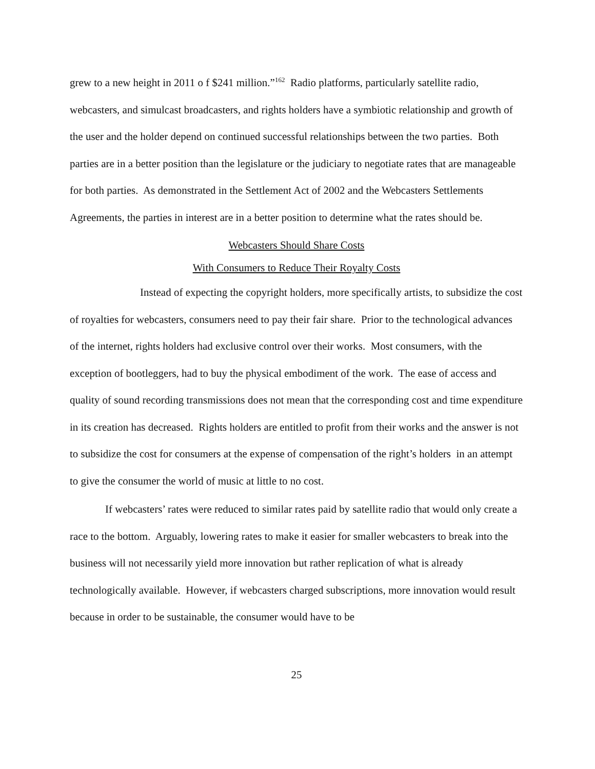grew to a new height in 2011 o f $241 million.”<sup>162</sup> Radio platforms, particularly satellite radio, webcasters, and simulcast broadcasters, and rights holders have a symbiotic relationship and growth of the user and the holder depend on continued successful relationships between the two parties. Both parties are in a better position than the legislature or the judiciary to negotiate rates that are manageable for both parties. As demonstrated in the Settlement Act of 2002 and the Webcasters Settlements Agreements, the parties in interest are in a better position to determine what the rates should be.
Webcasters Should Share Costs
With Consumers to Reduce Their Royalty Costs
Instead of expecting the copyright holders, more specifically artists, to subsidize the cost of royalties for webcasters, consumers need to pay their fair share. Prior to the technological advances of the internet, rights holders had exclusive control over their works. Most consumers, with the exception of bootleggers, had to buy the physical embodiment of the work. The ease of access and quality of sound recording transmissions does not mean that the corresponding cost and time expenditure in its creation has decreased. Rights holders are entitled to profit from their works and the answer is not to subsidize the cost for consumers at the expense of compensation of the right’s holders in an attempt to give the consumer the world of music at little to no cost.
If webcasters’ rates were reduced to similar rates paid by satellite radio that would only create a race to the bottom. Arguably, lowering rates to make it easier for smaller webcasters to break into the business will not necessarily yield more innovation but rather replication of what is already technologically available. However, if webcasters charged subscriptions, more innovation would result because in order to be sustainable, the consumer would have to be
25